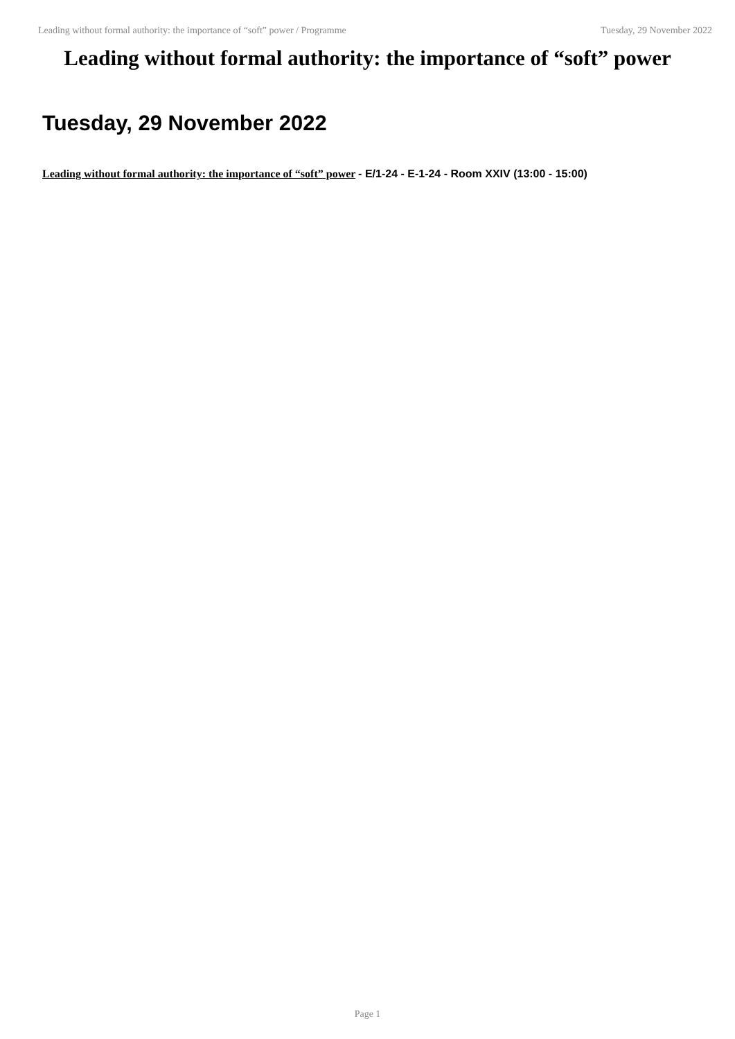Leading without formal authority: the importance of “soft” power / Programme Tuesday, 29 November 2022
Leading without formal authority: the importance of “soft” power
Tuesday, 29 November 2022
Leading without formal authority: the importance of “soft” power - E/1-24 - E-1-24 - Room XXIV (13:00 - 15:00)
Page 1